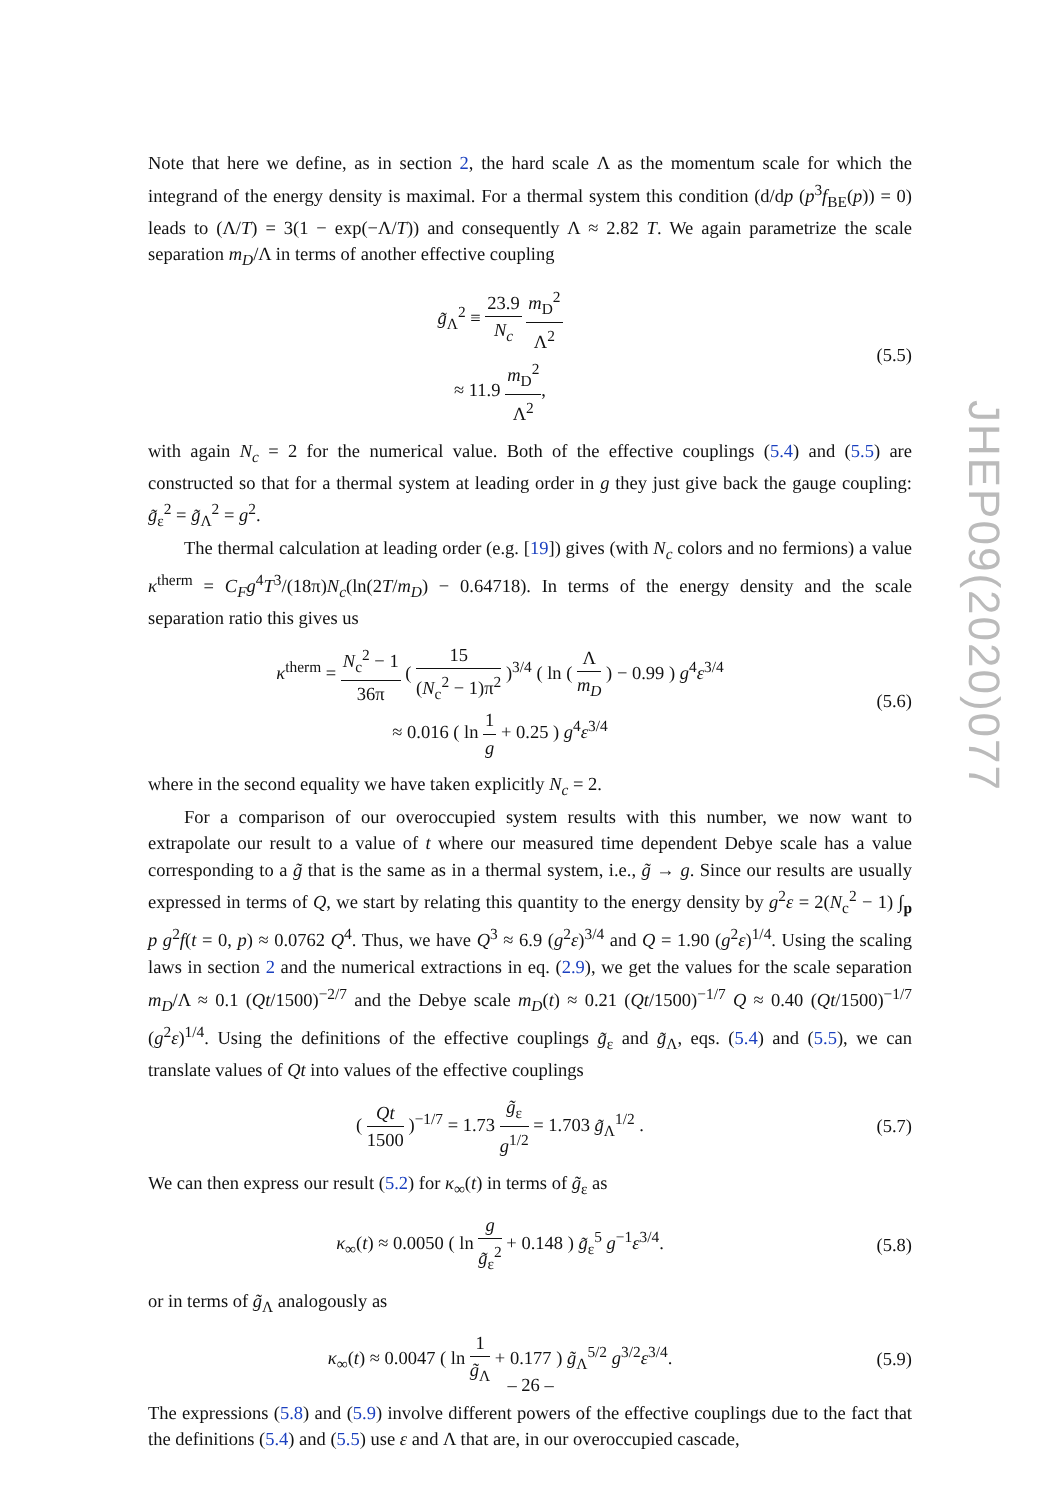Note that here we define, as in section 2, the hard scale Λ as the momentum scale for which the integrand of the energy density is maximal. For a thermal system this condition (d/dp (p<sup>3</sup>f<sub>BE</sub>(p)) = 0) leads to (Λ/T) = 3(1 − exp(−Λ/T)) and consequently Λ ≈ 2.82 T. We again parametrize the scale separation m<sub>D</sub>/Λ in terms of another effective coupling
g̃<sub>Λ</sub><sup>2</sup> ≡ 23.9 N<sub>c</sub> m<sub>D</sub><sup>2</sup> Λ<sup>2</sup>
≈ 11.9 m<sub>D</sub><sup>2</sup> Λ<sup>2</sup>,
(5.5)
with again N<sub>c</sub> = 2 for the numerical value. Both of the effective couplings (5.4) and (5.5) are constructed so that for a thermal system at leading order in g they just give back the gauge coupling: g̃<sub>ε</sub><sup>2</sup> = g̃<sub>Λ</sub><sup>2</sup> = g<sup>2</sup>.
The thermal calculation at leading order (e.g. [19]) gives (with N<sub>c</sub> colors and no fermions) a value κ<sup>therm</sup> = C<sub>F</sub>g<sup>4</sup>T<sup>3</sup>/(18π)N<sub>c</sub>(ln(2T/m<sub>D</sub>) − 0.64718). In terms of the energy density and the scale separation ratio this gives us
κ<sup>therm</sup> = N<sub>c</sub><sup>2</sup> − 1 36π ( 15 (N<sub>c</sub><sup>2</sup> − 1)π<sup>2</sup> )<sup>3/4</sup> ( ln ( Λ m<sub>D</sub> ) − 0.99 ) g<sup>4</sup>ε<sup>3/4</sup>
≈ 0.016 ( ln 1 g + 0.25 ) g<sup>4</sup>ε<sup>3/4</sup>
(5.6)
where in the second equality we have taken explicitly N<sub>c</sub> = 2.
For a comparison of our overoccupied system results with this number, we now want to extrapolate our result to a value of t where our measured time dependent Debye scale has a value corresponding to a g̃ that is the same as in a thermal system, i.e., g̃ → g. Since our results are usually expressed in terms of Q, we start by relating this quantity to the energy density by g<sup>2</sup>ε = 2(N<sub>c</sub><sup>2</sup> − 1) ∫<sub>p</sub> p g<sup>2</sup>f(t = 0, p) ≈ 0.0762 Q<sup>4</sup>. Thus, we have Q<sup>3</sup> ≈ 6.9 (g<sup>2</sup>ε)<sup>3/4</sup> and Q = 1.90 (g<sup>2</sup>ε)<sup>1/4</sup>. Using the scaling laws in section 2 and the numerical extractions in eq. (2.9), we get the values for the scale separation m<sub>D</sub>/Λ ≈ 0.1 (Qt/1500)<sup>−2/7</sup> and the Debye scale m<sub>D</sub>(t) ≈ 0.21 (Qt/1500)<sup>−1/7</sup> Q ≈ 0.40 (Qt/1500)<sup>−1/7</sup> (g<sup>2</sup>ε)<sup>1/4</sup>. Using the definitions of the effective couplings g̃<sub>ε</sub> and g̃<sub>Λ</sub>, eqs. (5.4) and (5.5), we can translate values of Qt into values of the effective couplings
( Qt 1500 )<sup>−1/7</sup> = 1.73 g̃<sub>ε</sub> g<sup>1/2</sup> = 1.703 g̃<sub>Λ</sub><sup>1/2</sup> .
(5.7)
We can then express our result (5.2) for κ<sub>∞</sub>(t) in terms of g̃<sub>ε</sub> as
κ<sub>∞</sub>(t) ≈ 0.0050 ( ln g g̃<sub>ε</sub><sup>2</sup> + 0.148 ) g̃<sub>ε</sub><sup>5</sup> g<sup>−1</sup>ε<sup>3/4</sup>.
(5.8)
or in terms of g̃<sub>Λ</sub> analogously as
κ<sub>∞</sub>(t) ≈ 0.0047 ( ln 1 g̃<sub>Λ</sub> + 0.177 ) g̃<sub>Λ</sub><sup>5/2</sup> g<sup>3/2</sup>ε<sup>3/4</sup>.
(5.9)
The expressions (5.8) and (5.9) involve different powers of the effective couplings due to the fact that the definitions (5.4) and (5.5) use ε and Λ that are, in our overoccupied cascade,
JHEP09(2020)077
– 26 –